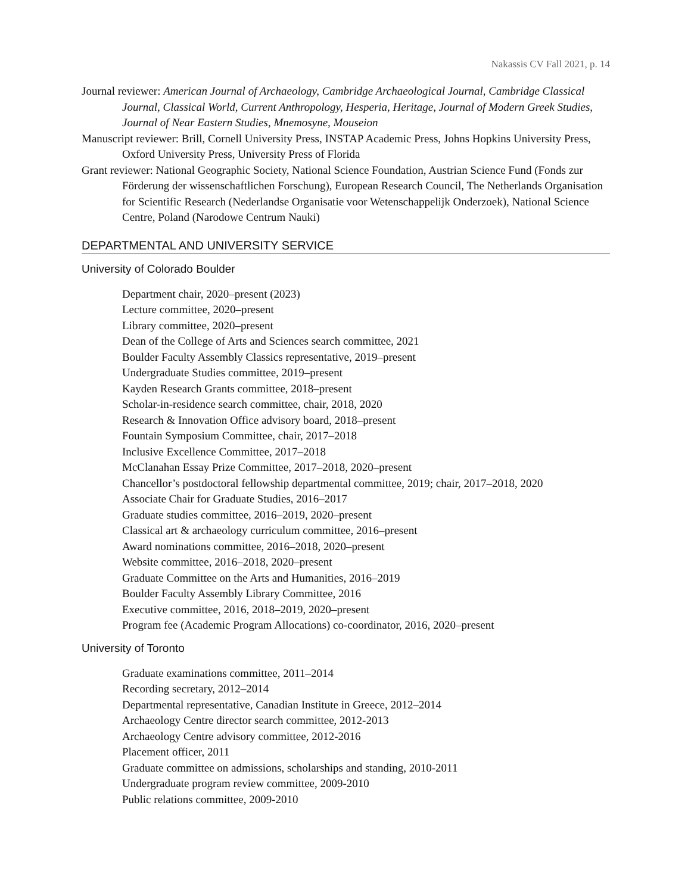Nakassis CV Fall 2021, p. 14
Journal reviewer: American Journal of Archaeology, Cambridge Archaeological Journal, Cambridge Classical Journal, Classical World, Current Anthropology, Hesperia, Heritage, Journal of Modern Greek Studies, Journal of Near Eastern Studies, Mnemosyne, Mouseion
Manuscript reviewer: Brill, Cornell University Press, INSTAP Academic Press, Johns Hopkins University Press, Oxford University Press, University Press of Florida
Grant reviewer: National Geographic Society, National Science Foundation, Austrian Science Fund (Fonds zur Förderung der wissenschaftlichen Forschung), European Research Council, The Netherlands Organisation for Scientific Research (Nederlandse Organisatie voor Wetenschappelijk Onderzoek), National Science Centre, Poland (Narodowe Centrum Nauki)
DEPARTMENTAL AND UNIVERSITY SERVICE
University of Colorado Boulder
Department chair, 2020–present (2023)
Lecture committee, 2020–present
Library committee, 2020–present
Dean of the College of Arts and Sciences search committee, 2021
Boulder Faculty Assembly Classics representative, 2019–present
Undergraduate Studies committee, 2019–present
Kayden Research Grants committee, 2018–present
Scholar-in-residence search committee, chair, 2018, 2020
Research & Innovation Office advisory board, 2018–present
Fountain Symposium Committee, chair, 2017–2018
Inclusive Excellence Committee, 2017–2018
McClanahan Essay Prize Committee, 2017–2018, 2020–present
Chancellor’s postdoctoral fellowship departmental committee, 2019; chair, 2017–2018, 2020
Associate Chair for Graduate Studies, 2016–2017
Graduate studies committee, 2016–2019, 2020–present
Classical art & archaeology curriculum committee, 2016–present
Award nominations committee, 2016–2018, 2020–present
Website committee, 2016–2018, 2020–present
Graduate Committee on the Arts and Humanities, 2016–2019
Boulder Faculty Assembly Library Committee, 2016
Executive committee, 2016, 2018–2019, 2020–present
Program fee (Academic Program Allocations) co-coordinator, 2016, 2020–present
University of Toronto
Graduate examinations committee, 2011–2014
Recording secretary, 2012–2014
Departmental representative, Canadian Institute in Greece, 2012–2014
Archaeology Centre director search committee, 2012-2013
Archaeology Centre advisory committee, 2012-2016
Placement officer, 2011
Graduate committee on admissions, scholarships and standing, 2010-2011
Undergraduate program review committee, 2009-2010
Public relations committee, 2009-2010